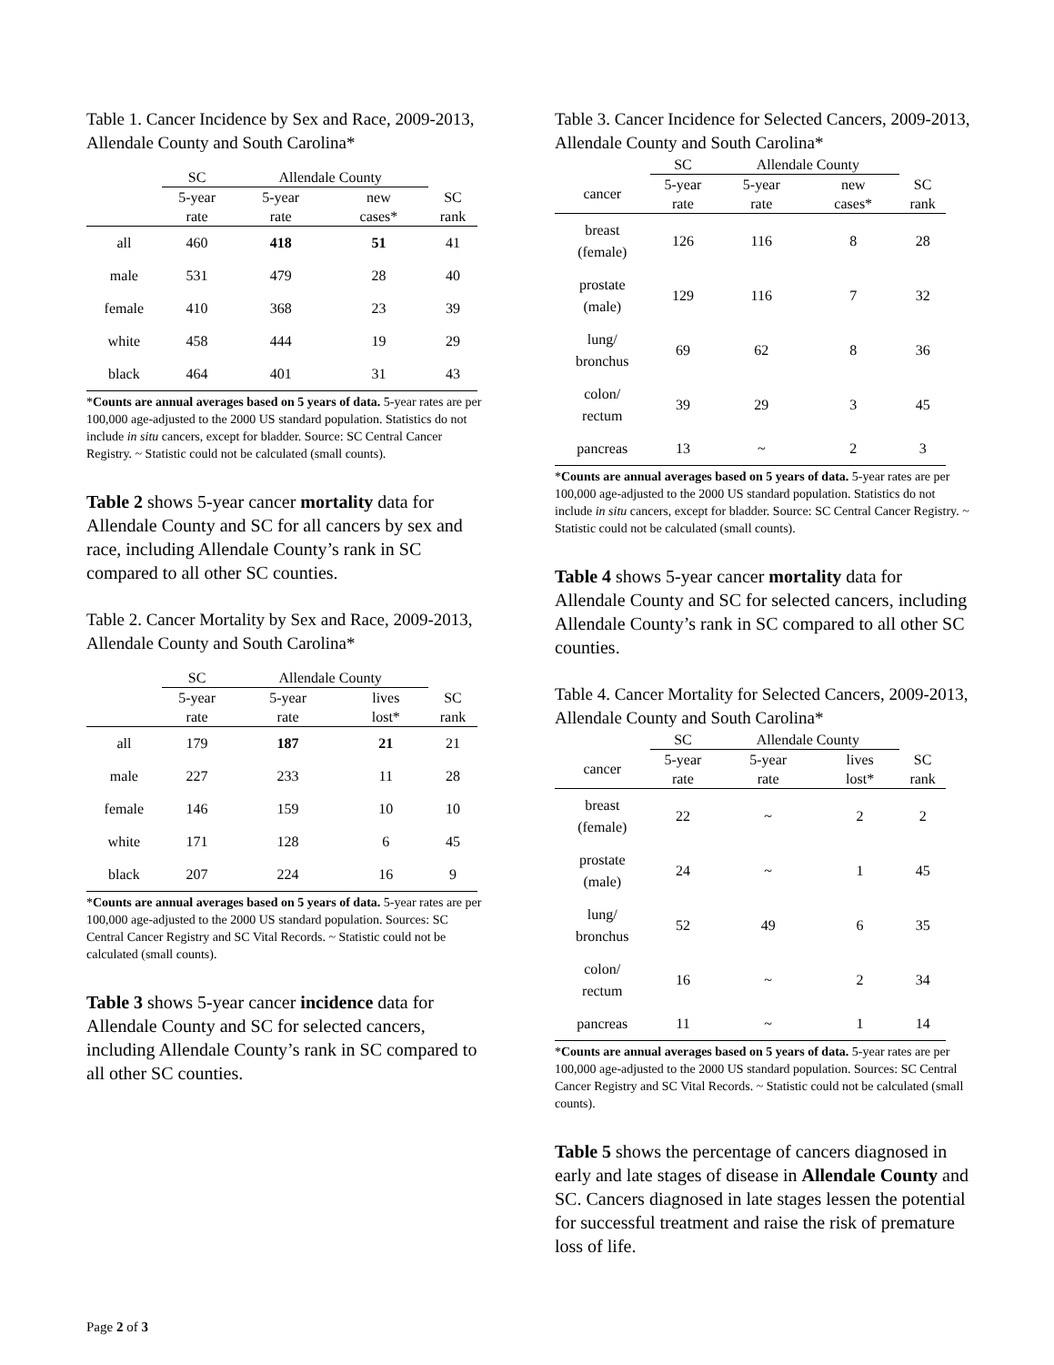Table 1. Cancer Incidence by Sex and Race, 2009-2013, Allendale County and South Carolina*
| | SC | Allendale County | | |
| --- | --- | --- | --- | --- |
| | 5-year rate | 5-year rate | new cases* | SC rank |
| all | 460 | 418 | 51 | 41 |
| male | 531 | 479 | 28 | 40 |
| female | 410 | 368 | 23 | 39 |
| white | 458 | 444 | 19 | 29 |
| black | 464 | 401 | 31 | 43 |
*Counts are annual averages based on 5 years of data. 5-year rates are per 100,000 age-adjusted to the 2000 US standard population. Statistics do not include in situ cancers, except for bladder. Source: SC Central Cancer Registry. ~ Statistic could not be calculated (small counts).
Table 2 shows 5-year cancer mortality data for Allendale County and SC for all cancers by sex and race, including Allendale County’s rank in SC compared to all other SC counties.
Table 2. Cancer Mortality by Sex and Race, 2009-2013, Allendale County and South Carolina*
| | SC | Allendale County | | |
| --- | --- | --- | --- | --- |
| | 5-year rate | 5-year rate | lives lost* | SC rank |
| all | 179 | 187 | 21 | 21 |
| male | 227 | 233 | 11 | 28 |
| female | 146 | 159 | 10 | 10 |
| white | 171 | 128 | 6 | 45 |
| black | 207 | 224 | 16 | 9 |
*Counts are annual averages based on 5 years of data. 5-year rates are per 100,000 age-adjusted to the 2000 US standard population. Sources: SC Central Cancer Registry and SC Vital Records. ~ Statistic could not be calculated (small counts).
Table 3 shows 5-year cancer incidence data for Allendale County and SC for selected cancers, including Allendale County’s rank in SC compared to all other SC counties.
Table 3. Cancer Incidence for Selected Cancers, 2009-2013, Allendale County and South Carolina*
| | SC | Allendale County | | |
| --- | --- | --- | --- | --- |
| cancer | 5-year rate | 5-year rate | new cases* | SC rank |
| breast (female) | 126 | 116 | 8 | 28 |
| prostate (male) | 129 | 116 | 7 | 32 |
| lung/ bronchus | 69 | 62 | 8 | 36 |
| colon/ rectum | 39 | 29 | 3 | 45 |
| pancreas | 13 | ~ | 2 | 3 |
*Counts are annual averages based on 5 years of data. 5-year rates are per 100,000 age-adjusted to the 2000 US standard population. Statistics do not include in situ cancers, except for bladder. Source: SC Central Cancer Registry. ~ Statistic could not be calculated (small counts).
Table 4 shows 5-year cancer mortality data for Allendale County and SC for selected cancers, including Allendale County’s rank in SC compared to all other SC counties.
Table 4. Cancer Mortality for Selected Cancers, 2009-2013, Allendale County and South Carolina*
| | SC | Allendale County | | |
| --- | --- | --- | --- | --- |
| cancer | 5-year rate | 5-year rate | lives lost* | SC rank |
| breast (female) | 22 | ~ | 2 | 2 |
| prostate (male) | 24 | ~ | 1 | 45 |
| lung/ bronchus | 52 | 49 | 6 | 35 |
| colon/ rectum | 16 | ~ | 2 | 34 |
| pancreas | 11 | ~ | 1 | 14 |
*Counts are annual averages based on 5 years of data. 5-year rates are per 100,000 age-adjusted to the 2000 US standard population. Sources: SC Central Cancer Registry and SC Vital Records. ~ Statistic could not be calculated (small counts).
Table 5 shows the percentage of cancers diagnosed in early and late stages of disease in Allendale County and SC. Cancers diagnosed in late stages lessen the potential for successful treatment and raise the risk of premature loss of life.
Page 2 of 3